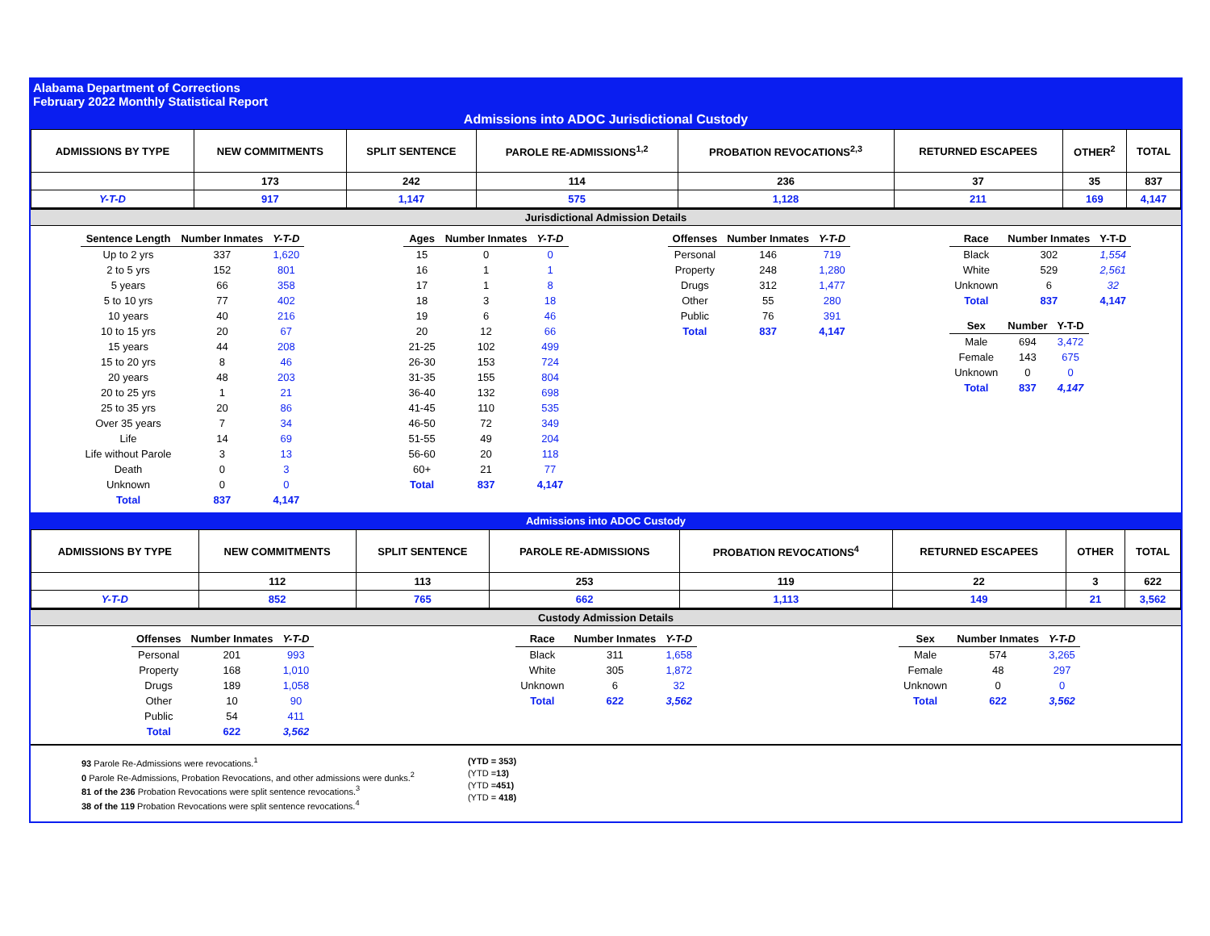Alabama Department of Corrections
February 2022 Monthly Statistical Report
Admissions into ADOC Jurisdictional Custody
| ADMISSIONS BY TYPE | NEW COMMITMENTS | SPLIT SENTENCE | PAROLE RE-ADMISSIONS<sup>1,2</sup> | PROBATION REVOCATIONS<sup>2,3</sup> | RETURNED ESCAPEES | OTHER<sup>2</sup> | TOTAL |
| --- | --- | --- | --- | --- | --- | --- | --- |
| | 173 | 242 | 114 | 236 | 37 | 35 | 837 |
| Y-T-D | 917 | 1,147 | 575 | 1,128 | 211 | 169 | 4,147 |
Jurisdictional Admission Details
| Sentence Length | Number Inmates | Y-T-D |
| --- | --- | --- |
| Up to 2 yrs | 337 | 1,620 |
| 2 to 5 yrs | 152 | 801 |
| 5 years | 66 | 358 |
| 5 to 10 yrs | 77 | 402 |
| 10 years | 40 | 216 |
| 10 to 15 yrs | 20 | 67 |
| 15 years | 44 | 208 |
| 15 to 20 yrs | 8 | 46 |
| 20 years | 48 | 203 |
| 20 to 25 yrs | 1 | 21 |
| 25 to 35 yrs | 20 | 86 |
| Over 35 years | 7 | 34 |
| Life | 14 | 69 |
| Life without Parole | 3 | 13 |
| Death | 0 | 3 |
| Unknown | 0 | 0 |
| Total | 837 | 4,147 |
| Ages | Number Inmates | Y-T-D |
| --- | --- | --- |
| 15 | 0 | 0 |
| 16 | 1 | 1 |
| 17 | 1 | 8 |
| 18 | 3 | 18 |
| 19 | 6 | 46 |
| 20 | 12 | 66 |
| 21-25 | 102 | 499 |
| 26-30 | 153 | 724 |
| 31-35 | 155 | 804 |
| 36-40 | 132 | 698 |
| 41-45 | 110 | 535 |
| 46-50 | 72 | 349 |
| 51-55 | 49 | 204 |
| 56-60 | 20 | 118 |
| 60+ | 21 | 77 |
| Total | 837 | 4,147 |
| Offenses | Number Inmates | Y-T-D |
| --- | --- | --- |
| Personal | 146 | 719 |
| Property | 248 | 1,280 |
| Drugs | 312 | 1,477 |
| Other | 55 | 280 |
| Public | 76 | 391 |
| Total | 837 | 4,147 |
| Race | Number Inmates | Y-T-D |
| --- | --- | --- |
| Black | 302 | 1,554 |
| White | 529 | 2,561 |
| Unknown | 6 | 32 |
| Total | 837 | 4,147 |
| Sex | Number | Y-T-D |
| --- | --- | --- |
| Male | 694 | 3,472 |
| Female | 143 | 675 |
| Unknown | 0 | 0 |
| Total | 837 | 4,147 |
Admissions into ADOC Custody
| ADMISSIONS BY TYPE | NEW COMMITMENTS | SPLIT SENTENCE | PAROLE RE-ADMISSIONS | PROBATION REVOCATIONS<sup>4</sup> | RETURNED ESCAPEES | OTHER | TOTAL |
| --- | --- | --- | --- | --- | --- | --- | --- |
| | 112 | 113 | 253 | 119 | 22 | 3 | 622 |
| Y-T-D | 852 | 765 | 662 | 1,113 | 149 | 21 | 3,562 |
Custody Admission Details
| Offenses | Number Inmates | Y-T-D |
| --- | --- | --- |
| Personal | 201 | 993 |
| Property | 168 | 1,010 |
| Drugs | 189 | 1,058 |
| Other | 10 | 90 |
| Public | 54 | 411 |
| Total | 622 | 3,562 |
| Race | Number Inmates | Y-T-D |
| --- | --- | --- |
| Black | 311 | 1,658 |
| White | 305 | 1,872 |
| Unknown | 6 | 32 |
| Total | 622 | 3,562 |
| Sex | Number Inmates | Y-T-D |
| --- | --- | --- |
| Male | 574 | 3,265 |
| Female | 48 | 297 |
| Unknown | 0 | 0 |
| Total | 622 | 3,562 |
93 Parole Re-Admissions were revocations.<sup>1</sup>
0 Parole Re-Admissions, Probation Revocations, and other admissions were dunks.<sup>2</sup>
81 of the 236 Probation Revocations were split sentence revocations.<sup>3</sup>
38 of the 119 Probation Revocations were split sentence revocations.<sup>4</sup>
(YTD = 353)
(YTD =13)
(YTD =451)
(YTD = 418)